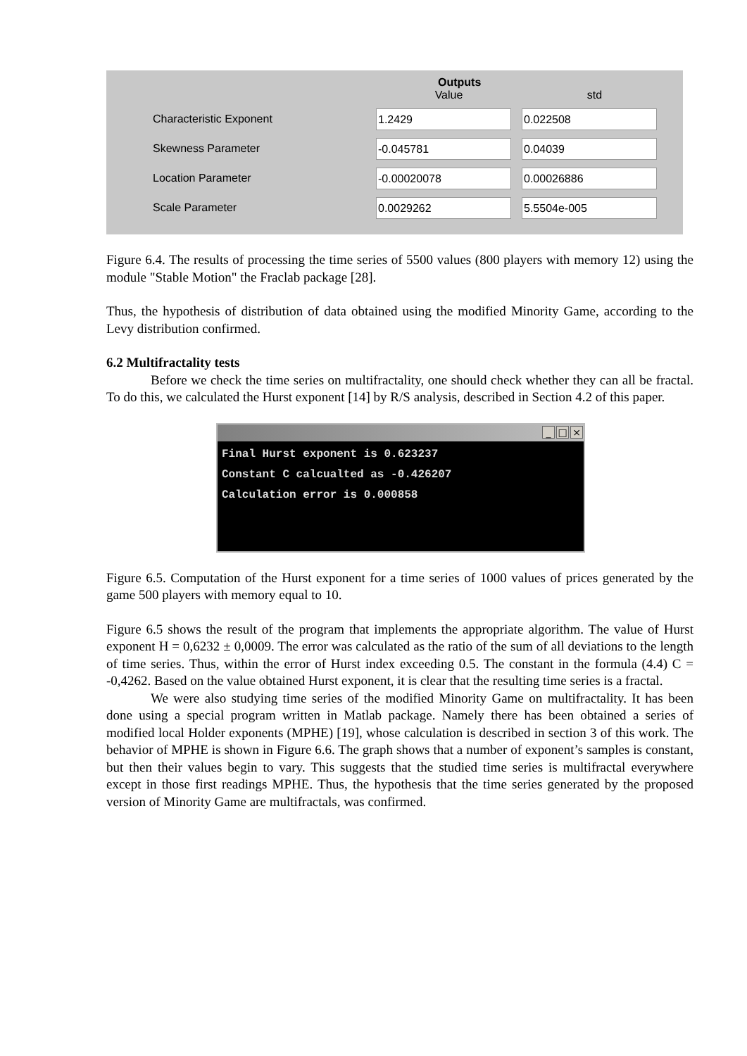Outputs
Value std
Characteristic Exponent
1.2429 0.022508
Skewness Parameter
-0.045781 0.04039
Location Parameter
-0.00020078 0.00026886
Scale Parameter
0.0029262 5.5504e-005
Figure 6.4. The results of processing the time series of 5500 values (800 players with memory 12) using the module "Stable Motion" the Fraclab package [28].
Thus, the hypothesis of distribution of data obtained using the modified Minority Game, according to the Levy distribution confirmed.
6.2 Multifractality tests
Before we check the time series on multifractality, one should check whether they can all be fractal. To do this, we calculated the Hurst exponent [14] by R/S analysis, described in Section 4.2 of this paper.
_ □ ×
Final Hurst exponent is 0.623237
Constant C calcualted as -0.426207
Calculation error is 0.000858
Figure 6.5. Computation of the Hurst exponent for a time series of 1000 values of prices generated by the game 500 players with memory equal to 10.
Figure 6.5 shows the result of the program that implements the appropriate algorithm. The value of Hurst exponent H = 0,6232 ± 0,0009. The error was calculated as the ratio of the sum of all deviations to the length of time series. Thus, within the error of Hurst index exceeding 0.5. The constant in the formula (4.4) C = -0,4262. Based on the value obtained Hurst exponent, it is clear that the resulting time series is a fractal.
We were also studying time series of the modified Minority Game on multifractality. It has been done using a special program written in Matlab package. Namely there has been obtained a series of modified local Holder exponents (MPHE) [19], whose calculation is described in section 3 of this work. The behavior of MPHE is shown in Figure 6.6. The graph shows that a number of exponent’s samples is constant, but then their values begin to vary. This suggests that the studied time series is multifractal everywhere except in those first readings MPHE. Thus, the hypothesis that the time series generated by the proposed version of Minority Game are multifractals, was confirmed.